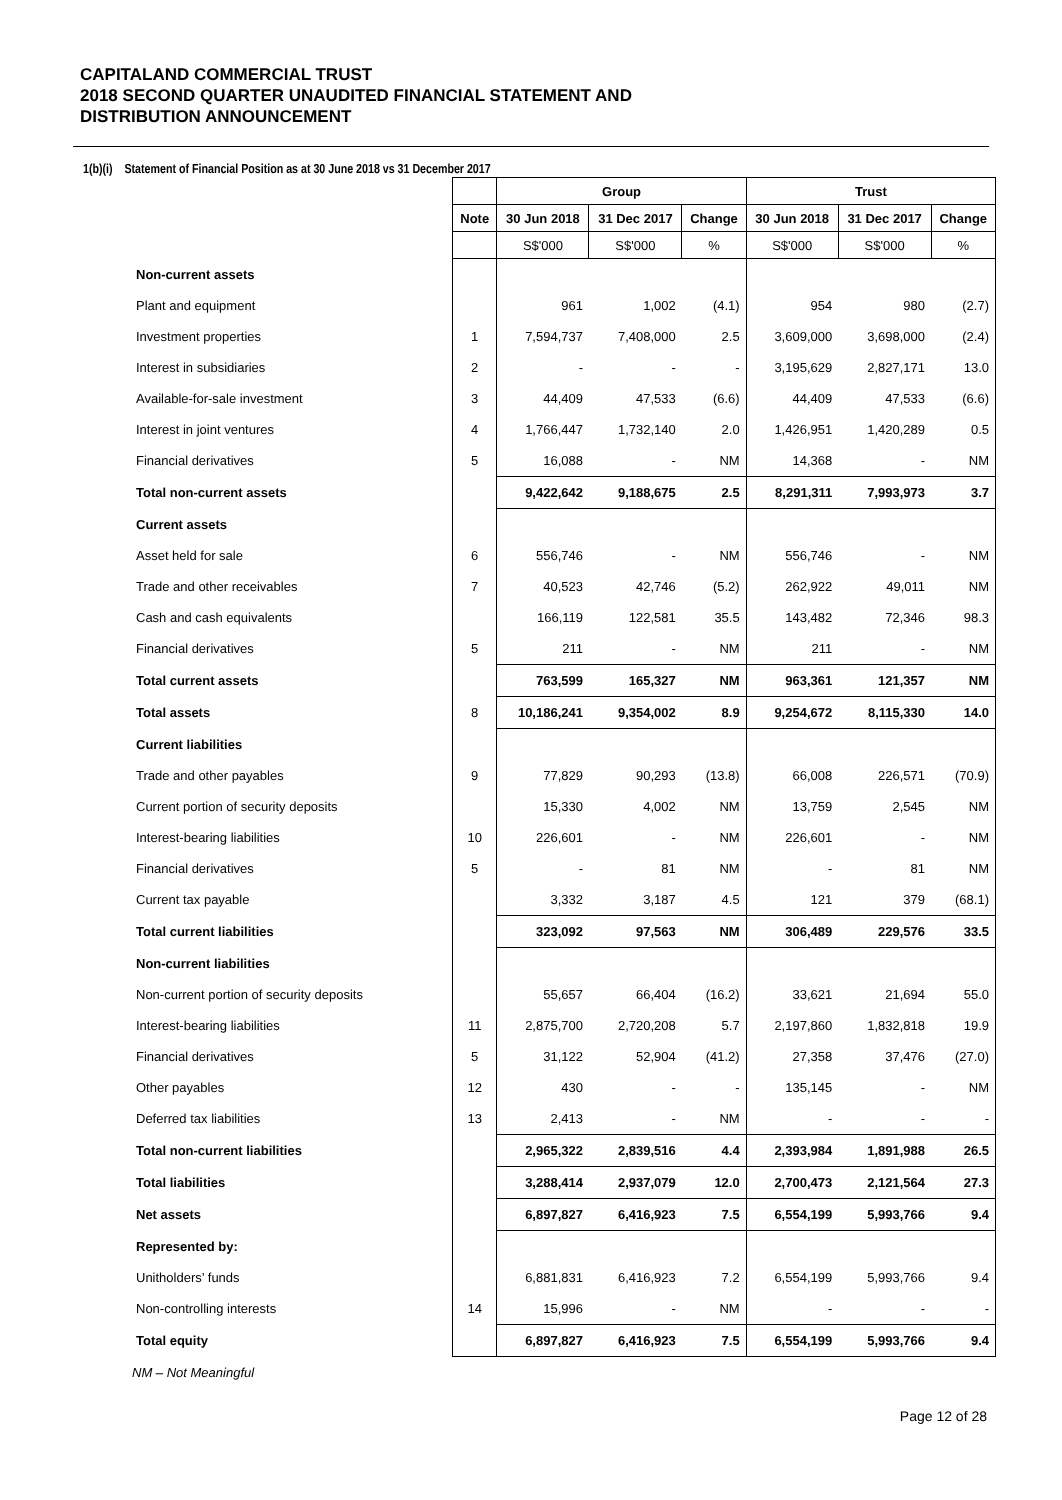CAPITALAND COMMERCIAL TRUST
2018 SECOND QUARTER UNAUDITED FINANCIAL STATEMENT AND
DISTRIBUTION ANNOUNCEMENT
1(b)(i) Statement of Financial Position as at 30 June 2018 vs 31 December 2017
| | | Group | | | Trust | | |
| --- | --- | --- | --- | --- | --- | --- | --- |
| | Note | 30 Jun 2018 | 31 Dec 2017 | Change | 30 Jun 2018 | 31 Dec 2017 | Change |
| | | S$'000 | S$'000 | % | S$'000 | S$'000 | % |
| Non-current assets | | | | | | | |
| Plant and equipment | | 961 | 1,002 | (4.1) | 954 | 980 | (2.7) |
| Investment properties | 1 | 7,594,737 | 7,408,000 | 2.5 | 3,609,000 | 3,698,000 | (2.4) |
| Interest in subsidiaries | 2 | - | - | - | 3,195,629 | 2,827,171 | 13.0 |
| Available-for-sale investment | 3 | 44,409 | 47,533 | (6.6) | 44,409 | 47,533 | (6.6) |
| Interest in joint ventures | 4 | 1,766,447 | 1,732,140 | 2.0 | 1,426,951 | 1,420,289 | 0.5 |
| Financial derivatives | 5 | 16,088 | - | NM | 14,368 | - | NM |
| Total non-current assets | | 9,422,642 | 9,188,675 | 2.5 | 8,291,311 | 7,993,973 | 3.7 |
| Current assets | | | | | | | |
| Asset held for sale | 6 | 556,746 | - | NM | 556,746 | - | NM |
| Trade and other receivables | 7 | 40,523 | 42,746 | (5.2) | 262,922 | 49,011 | NM |
| Cash and cash equivalents | | 166,119 | 122,581 | 35.5 | 143,482 | 72,346 | 98.3 |
| Financial derivatives | 5 | 211 | - | NM | 211 | - | NM |
| Total current assets | | 763,599 | 165,327 | NM | 963,361 | 121,357 | NM |
| Total assets | 8 | 10,186,241 | 9,354,002 | 8.9 | 9,254,672 | 8,115,330 | 14.0 |
| Current liabilities | | | | | | | |
| Trade and other payables | 9 | 77,829 | 90,293 | (13.8) | 66,008 | 226,571 | (70.9) |
| Current portion of security deposits | | 15,330 | 4,002 | NM | 13,759 | 2,545 | NM |
| Interest-bearing liabilities | 10 | 226,601 | - | NM | 226,601 | - | NM |
| Financial derivatives | 5 | - | 81 | NM | - | 81 | NM |
| Current tax payable | | 3,332 | 3,187 | 4.5 | 121 | 379 | (68.1) |
| Total current liabilities | | 323,092 | 97,563 | NM | 306,489 | 229,576 | 33.5 |
| Non-current liabilities | | | | | | | |
| Non-current portion of security deposits | | 55,657 | 66,404 | (16.2) | 33,621 | 21,694 | 55.0 |
| Interest-bearing liabilities | 11 | 2,875,700 | 2,720,208 | 5.7 | 2,197,860 | 1,832,818 | 19.9 |
| Financial derivatives | 5 | 31,122 | 52,904 | (41.2) | 27,358 | 37,476 | (27.0) |
| Other payables | 12 | 430 | - | - | 135,145 | - | NM |
| Deferred tax liabilities | 13 | 2,413 | - | NM | - | - | - |
| Total non-current liabilities | | 2,965,322 | 2,839,516 | 4.4 | 2,393,984 | 1,891,988 | 26.5 |
| Total liabilities | | 3,288,414 | 2,937,079 | 12.0 | 2,700,473 | 2,121,564 | 27.3 |
| Net assets | | 6,897,827 | 6,416,923 | 7.5 | 6,554,199 | 5,993,766 | 9.4 |
| Represented by: | | | | | | | |
| Unitholders’ funds | | 6,881,831 | 6,416,923 | 7.2 | 6,554,199 | 5,993,766 | 9.4 |
| Non-controlling interests | 14 | 15,996 | - | NM | - | - | - |
| Total equity | | 6,897,827 | 6,416,923 | 7.5 | 6,554,199 | 5,993,766 | 9.4 |
NM – Not Meaningful
Page 12 of 28